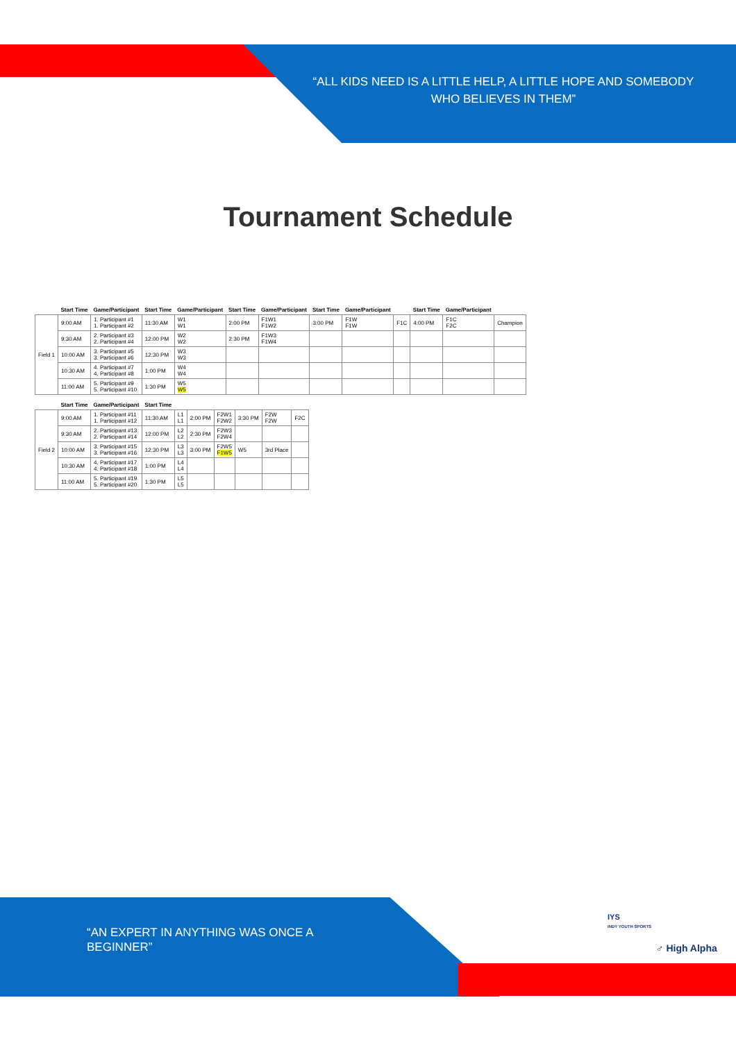“ALL KIDS NEED IS A LITTLE HELP, A LITTLE HOPE AND SOMEBODY WHO BELIEVES IN THEM”
Tournament Schedule
| | Start Time | Game/Participant | Start Time | Game/Participant | Start Time | Game/Participant | Start Time | Game/Participant | | Start Time | Game/Participant | |
| --- | --- | --- | --- | --- | --- | --- | --- | --- | --- | --- | --- | --- |
| Field 1 | 9:00 AM | 1. Participant #1 1. Participant #2 | 11:30 AM | W1 W1 | 2:00 PM | F1W1 F1W2 | 3:00 PM | F1W F1W | F1C | 4:00 PM | F1C F2C | Champion |
| | 9:30 AM | 2. Participant #3 2. Participant #4 | 12:00 PM | W2 W2 | 2:30 PM | F1W3 F1W4 | | | | | | |
| | 10:00 AM | 3. Participant #5 3. Participant #6 | 12:30 PM | W3 W3 | | | | | | | | |
| | 10:30 AM | 4. Participant #7 4. Participant #8 | 1:00 PM | W4 W4 | | | | | | | | |
| | 11:00 AM | 5. Participant #9 5. Participant #10 | 1:30 PM | W5 W5 | | | | | | | | |
| | Start Time | Game/Participant | Start Time | | | | | | |
| --- | --- | --- | --- | --- | --- | --- | --- | --- | --- |
| Field 2 | 9:00 AM | 1. Participant #11 1. Participant #12 | 11:30 AM | L1 L1 | 2:00 PM | F2W1 F2W2 | 3:30 PM | F2W F2W | F2C |
| | 9:30 AM | 2. Participant #13 2. Participant #14 | 12:00 PM | L2 L2 | 2:30 PM | F2W3 F2W4 | | | |
| | 10:00 AM | 3. Participant #15 3. Participant #16 | 12:30 PM | L3 L3 | 3:00 PM | F2W5 F1W5 | W5 | 3rd Place | |
| | 10:30 AM | 4. Participant #17 4. Participant #18 | 1:00 PM | L4 L4 | | | | | |
| | 11:00 AM | 5. Participant #19 5. Participant #20 | 1:30 PM | L5 L5 | | | | | |
“AN EXPERT IN ANYTHING WAS ONCE A BEGINNER”
IYS
INDY YOUTH SPORTS
♂ High Alpha